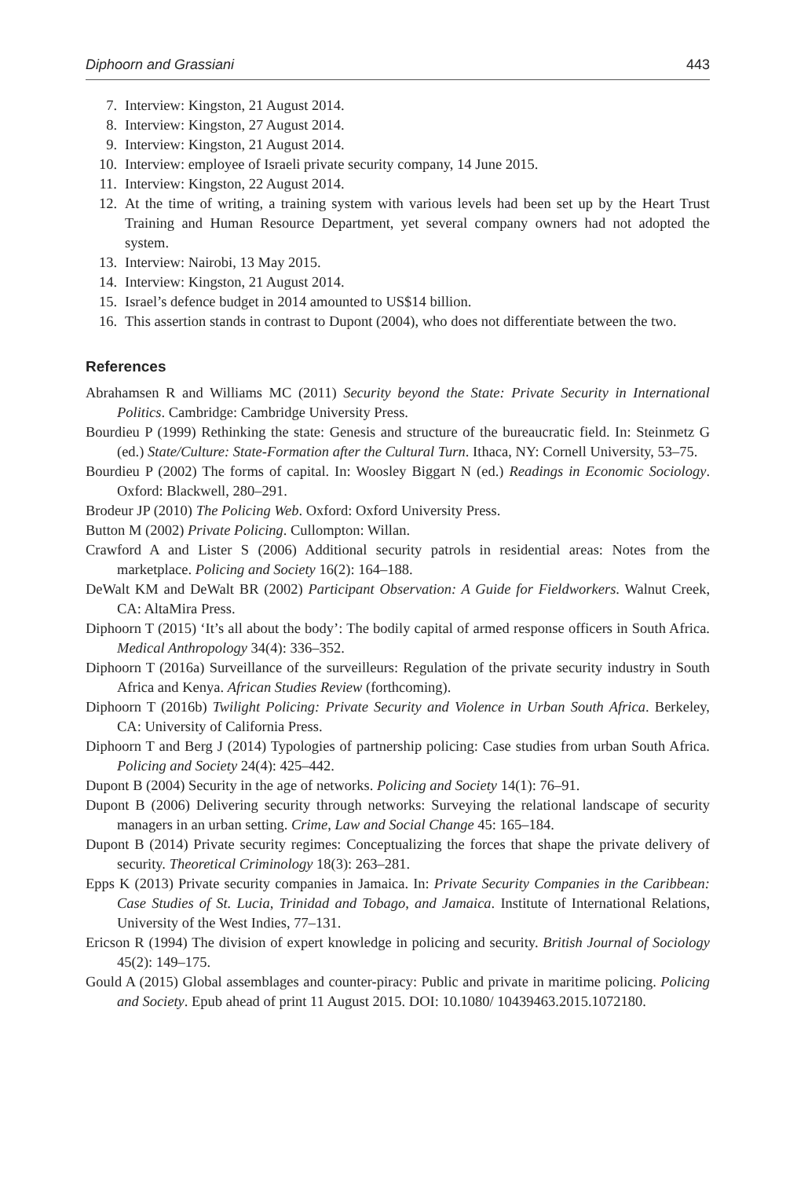Diphoorn and Grassiani 443
7. Interview: Kingston, 21 August 2014.
8. Interview: Kingston, 27 August 2014.
9. Interview: Kingston, 21 August 2014.
10. Interview: employee of Israeli private security company, 14 June 2015.
11. Interview: Kingston, 22 August 2014.
12. At the time of writing, a training system with various levels had been set up by the Heart Trust Training and Human Resource Department, yet several company owners had not adopted the system.
13. Interview: Nairobi, 13 May 2015.
14. Interview: Kingston, 21 August 2014.
15. Israel’s defence budget in 2014 amounted to US$14 billion.
16. This assertion stands in contrast to Dupont (2004), who does not differentiate between the two.
References
Abrahamsen R and Williams MC (2011) Security beyond the State: Private Security in International Politics. Cambridge: Cambridge University Press.
Bourdieu P (1999) Rethinking the state: Genesis and structure of the bureaucratic field. In: Steinmetz G (ed.) State/Culture: State-Formation after the Cultural Turn. Ithaca, NY: Cornell University, 53–75.
Bourdieu P (2002) The forms of capital. In: Woosley Biggart N (ed.) Readings in Economic Sociology. Oxford: Blackwell, 280–291.
Brodeur JP (2010) The Policing Web. Oxford: Oxford University Press.
Button M (2002) Private Policing. Cullompton: Willan.
Crawford A and Lister S (2006) Additional security patrols in residential areas: Notes from the marketplace. Policing and Society 16(2): 164–188.
DeWalt KM and DeWalt BR (2002) Participant Observation: A Guide for Fieldworkers. Walnut Creek, CA: AltaMira Press.
Diphoorn T (2015) ‘It’s all about the body’: The bodily capital of armed response officers in South Africa. Medical Anthropology 34(4): 336–352.
Diphoorn T (2016a) Surveillance of the surveilleurs: Regulation of the private security industry in South Africa and Kenya. African Studies Review (forthcoming).
Diphoorn T (2016b) Twilight Policing: Private Security and Violence in Urban South Africa. Berkeley, CA: University of California Press.
Diphoorn T and Berg J (2014) Typologies of partnership policing: Case studies from urban South Africa. Policing and Society 24(4): 425–442.
Dupont B (2004) Security in the age of networks. Policing and Society 14(1): 76–91.
Dupont B (2006) Delivering security through networks: Surveying the relational landscape of security managers in an urban setting. Crime, Law and Social Change 45: 165–184.
Dupont B (2014) Private security regimes: Conceptualizing the forces that shape the private delivery of security. Theoretical Criminology 18(3): 263–281.
Epps K (2013) Private security companies in Jamaica. In: Private Security Companies in the Caribbean: Case Studies of St. Lucia, Trinidad and Tobago, and Jamaica. Institute of International Relations, University of the West Indies, 77–131.
Ericson R (1994) The division of expert knowledge in policing and security. British Journal of Sociology 45(2): 149–175.
Gould A (2015) Global assemblages and counter-piracy: Public and private in maritime policing. Policing and Society. Epub ahead of print 11 August 2015. DOI: 10.1080/ 10439463.2015.1072180.